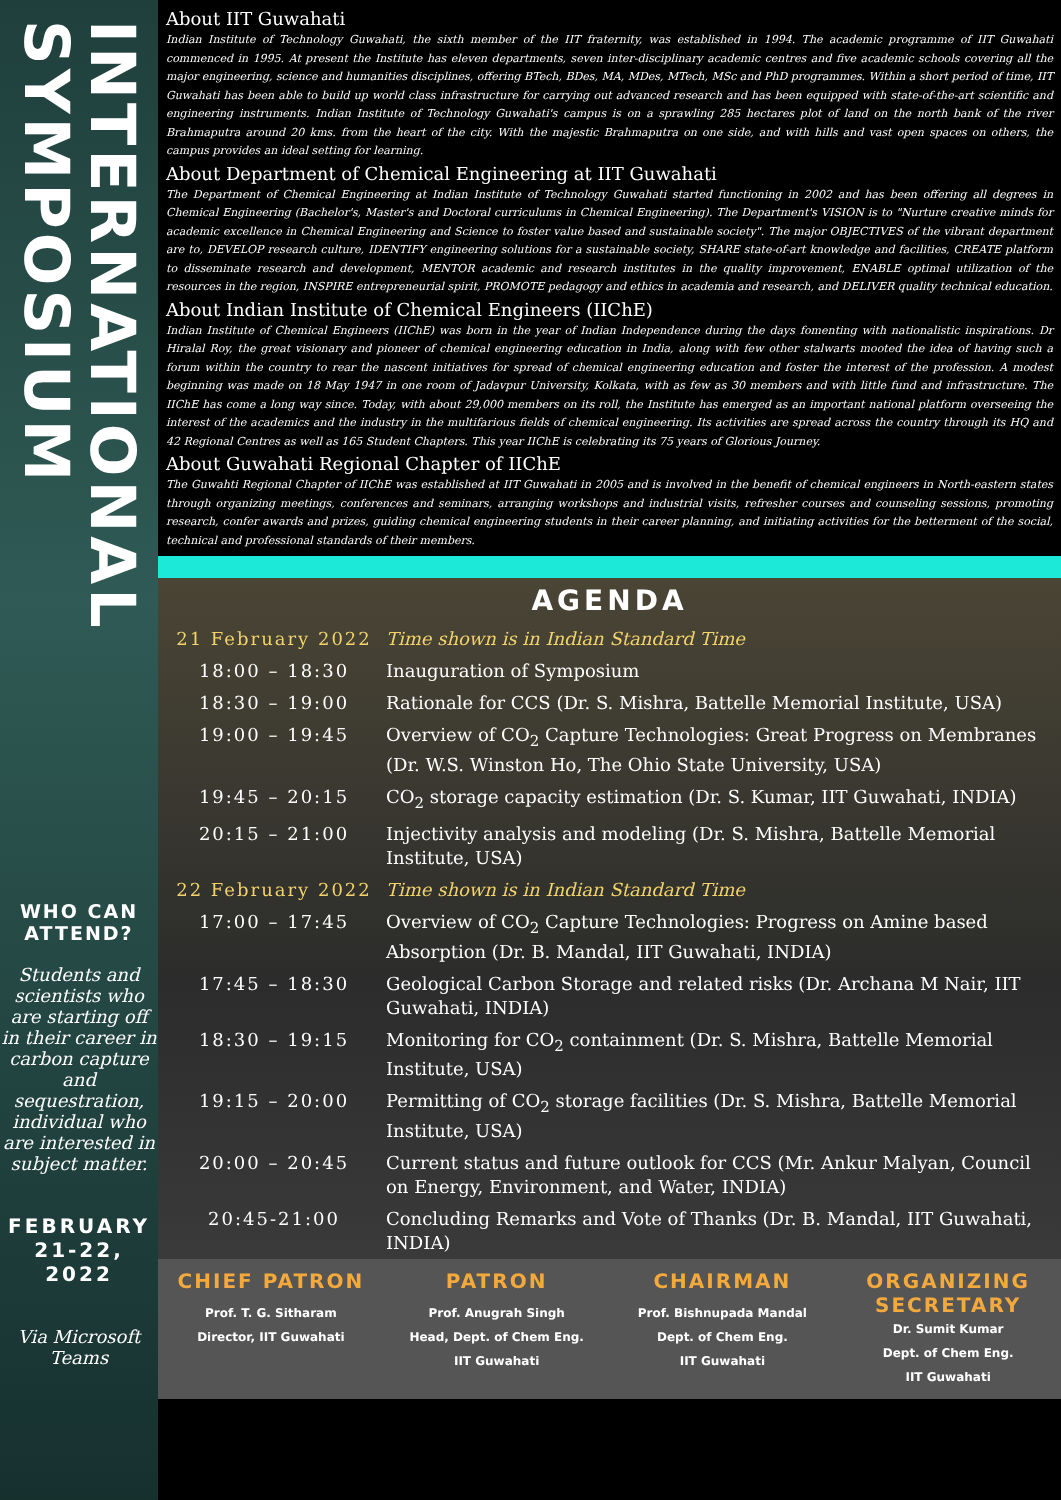INTERNATIONAL SYMPOSIUM
WHO CAN ATTEND?
Students and scientists who are starting off in their career in carbon capture and sequestration, individual who are interested in subject matter.
FEBRUARY 21-22, 2022
Via Microsoft Teams
About IIT Guwahati
Indian Institute of Technology Guwahati, the sixth member of the IIT fraternity, was established in 1994. The academic programme of IIT Guwahati commenced in 1995. At present the Institute has eleven departments, seven inter-disciplinary academic centres and five academic schools covering all the major engineering, science and humanities disciplines, offering BTech, BDes, MA, MDes, MTech, MSc and PhD programmes. Within a short period of time, IIT Guwahati has been able to build up world class infrastructure for carrying out advanced research and has been equipped with state-of-the-art scientific and engineering instruments. Indian Institute of Technology Guwahati's campus is on a sprawling 285 hectares plot of land on the north bank of the river Brahmaputra around 20 kms. from the heart of the city. With the majestic Brahmaputra on one side, and with hills and vast open spaces on others, the campus provides an ideal setting for learning.
About Department of Chemical Engineering at IIT Guwahati
The Department of Chemical Engineering at Indian Institute of Technology Guwahati started functioning in 2002 and has been offering all degrees in Chemical Engineering (Bachelor's, Master's and Doctoral curriculums in Chemical Engineering). The Department's VISION is to "Nurture creative minds for academic excellence in Chemical Engineering and Science to foster value based and sustainable society". The major OBJECTIVES of the vibrant department are to, DEVELOP research culture, IDENTIFY engineering solutions for a sustainable society, SHARE state-of-art knowledge and facilities, CREATE platform to disseminate research and development, MENTOR academic and research institutes in the quality improvement, ENABLE optimal utilization of the resources in the region, INSPIRE entrepreneurial spirit, PROMOTE pedagogy and ethics in academia and research, and DELIVER quality technical education.
About Indian Institute of Chemical Engineers (IIChE)
Indian Institute of Chemical Engineers (IIChE) was born in the year of Indian Independence during the days fomenting with nationalistic inspirations. Dr Hiralal Roy, the great visionary and pioneer of chemical engineering education in India, along with few other stalwarts mooted the idea of having such a forum within the country to rear the nascent initiatives for spread of chemical engineering education and foster the interest of the profession. A modest beginning was made on 18 May 1947 in one room of Jadavpur University, Kolkata, with as few as 30 members and with little fund and infrastructure. The IIChE has come a long way since. Today, with about 29,000 members on its roll, the Institute has emerged as an important national platform overseeing the interest of the academics and the industry in the multifarious fields of chemical engineering. Its activities are spread across the country through its HQ and 42 Regional Centres as well as 165 Student Chapters. This year IIChE is celebrating its 75 years of Glorious Journey.
About Guwahati Regional Chapter of IIChE
The Guwahti Regional Chapter of IIChE was established at IIT Guwahati in 2005 and is involved in the benefit of chemical engineers in North-eastern states through organizing meetings, conferences and seminars, arranging workshops and industrial visits, refresher courses and counseling sessions, promoting research, confer awards and prizes, guiding chemical engineering students in their career planning, and initiating activities for the betterment of the social, technical and professional standards of their members.
AGENDA
| 21 February 2022 | Time shown is in Indian Standard Time |
| 18:00 – 18:30 | Inauguration of Symposium |
| 18:30 – 19:00 | Rationale for CCS (Dr. S. Mishra, Battelle Memorial Institute, USA) |
| 19:00 – 19:45 | Overview of CO<sub>2</sub> Capture Technologies: Great Progress on Membranes (Dr. W.S. Winston Ho, The Ohio State University, USA) |
| 19:45 – 20:15 | CO<sub>2</sub> storage capacity estimation (Dr. S. Kumar, IIT Guwahati, INDIA) |
| 20:15 – 21:00 | Injectivity analysis and modeling (Dr. S. Mishra, Battelle Memorial Institute, USA) |
| 22 February 2022 | Time shown is in Indian Standard Time |
| 17:00 – 17:45 | Overview of CO<sub>2</sub> Capture Technologies: Progress on Amine based Absorption (Dr. B. Mandal, IIT Guwahati, INDIA) |
| 17:45 – 18:30 | Geological Carbon Storage and related risks (Dr. Archana M Nair, IIT Guwahati, INDIA) |
| 18:30 – 19:15 | Monitoring for CO<sub>2</sub> containment (Dr. S. Mishra, Battelle Memorial Institute, USA) |
| 19:15 – 20:00 | Permitting of CO<sub>2</sub> storage facilities (Dr. S. Mishra, Battelle Memorial Institute, USA) |
| 20:00 – 20:45 | Current status and future outlook for CCS (Mr. Ankur Malyan, Council on Energy, Environment, and Water, INDIA) |
| 20:45-21:00 | Concluding Remarks and Vote of Thanks (Dr. B. Mandal, IIT Guwahati, INDIA) |
CHIEF PATRON
Prof. T. G. Sitharam
Director, IIT Guwahati
PATRON
Prof. Anugrah Singh
Head, Dept. of Chem Eng.
IIT Guwahati
CHAIRMAN
Prof. Bishnupada Mandal
Dept. of Chem Eng.
IIT Guwahati
ORGANIZING SECRETARY
Dr. Sumit Kumar
Dept. of Chem Eng.
IIT Guwahati